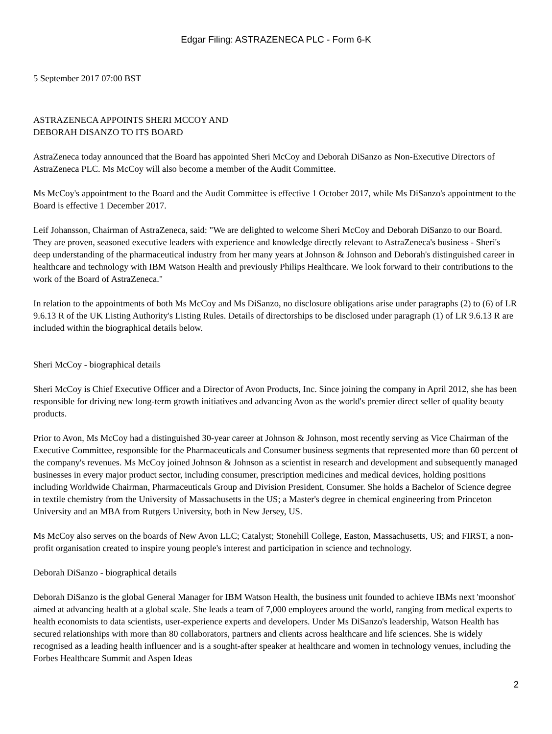Edgar Filing: ASTRAZENECA PLC - Form 6-K
5 September 2017 07:00 BST
ASTRAZENECA APPOINTS SHERI MCCOY AND
DEBORAH DISANZO TO ITS BOARD
AstraZeneca today announced that the Board has appointed Sheri McCoy and Deborah DiSanzo as Non-Executive Directors of AstraZeneca PLC. Ms McCoy will also become a member of the Audit Committee.
Ms McCoy's appointment to the Board and the Audit Committee is effective 1 October 2017, while Ms DiSanzo's appointment to the Board is effective 1 December 2017.
Leif Johansson, Chairman of AstraZeneca, said: "We are delighted to welcome Sheri McCoy and Deborah DiSanzo to our Board. They are proven, seasoned executive leaders with experience and knowledge directly relevant to AstraZeneca's business - Sheri's deep understanding of the pharmaceutical industry from her many years at Johnson & Johnson and Deborah's distinguished career in healthcare and technology with IBM Watson Health and previously Philips Healthcare. We look forward to their contributions to the work of the Board of AstraZeneca."
In relation to the appointments of both Ms McCoy and Ms DiSanzo, no disclosure obligations arise under paragraphs (2) to (6) of LR 9.6.13 R of the UK Listing Authority's Listing Rules. Details of directorships to be disclosed under paragraph (1) of LR 9.6.13 R are included within the biographical details below.
Sheri McCoy - biographical details
Sheri McCoy is Chief Executive Officer and a Director of Avon Products, Inc. Since joining the company in April 2012, she has been responsible for driving new long-term growth initiatives and advancing Avon as the world's premier direct seller of quality beauty products.
Prior to Avon, Ms McCoy had a distinguished 30-year career at Johnson & Johnson, most recently serving as Vice Chairman of the Executive Committee, responsible for the Pharmaceuticals and Consumer business segments that represented more than 60 percent of the company's revenues. Ms McCoy joined Johnson & Johnson as a scientist in research and development and subsequently managed businesses in every major product sector, including consumer, prescription medicines and medical devices, holding positions including Worldwide Chairman, Pharmaceuticals Group and Division President, Consumer. She holds a Bachelor of Science degree in textile chemistry from the University of Massachusetts in the US; a Master's degree in chemical engineering from Princeton University and an MBA from Rutgers University, both in New Jersey, US.
Ms McCoy also serves on the boards of New Avon LLC; Catalyst; Stonehill College, Easton, Massachusetts, US; and FIRST, a non-profit organisation created to inspire young people's interest and participation in science and technology.
Deborah DiSanzo - biographical details
Deborah DiSanzo is the global General Manager for IBM Watson Health, the business unit founded to achieve IBMs next 'moonshot' aimed at advancing health at a global scale. She leads a team of 7,000 employees around the world, ranging from medical experts to health economists to data scientists, user-experience experts and developers. Under Ms DiSanzo's leadership, Watson Health has secured relationships with more than 80 collaborators, partners and clients across healthcare and life sciences. She is widely recognised as a leading health influencer and is a sought-after speaker at healthcare and women in technology venues, including the Forbes Healthcare Summit and Aspen Ideas
2